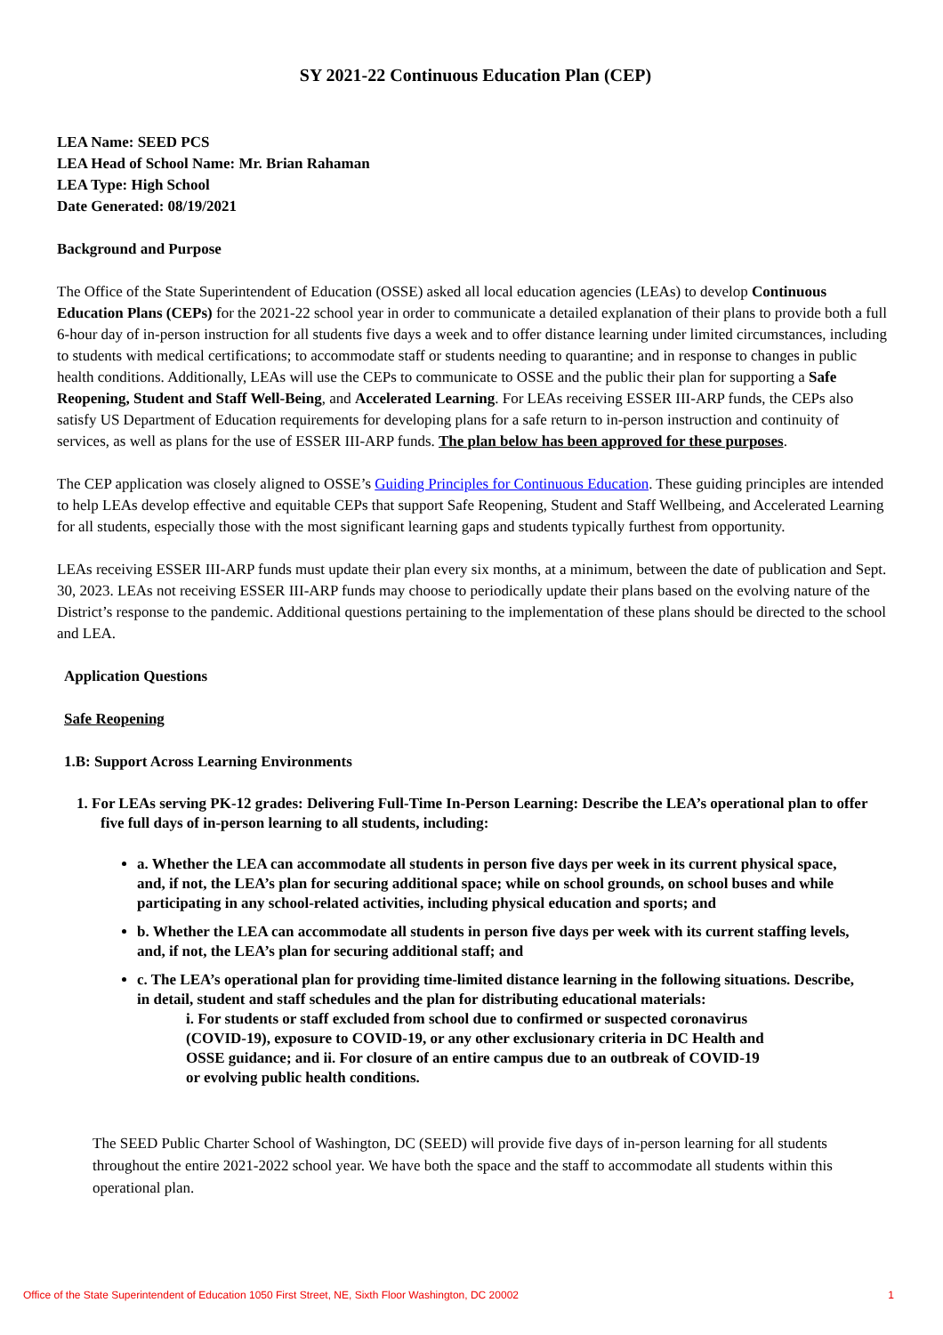SY 2021-22 Continuous Education Plan (CEP)
LEA Name: SEED PCS
LEA Head of School Name: Mr. Brian Rahaman
LEA Type: High School
Date Generated: 08/19/2021
Background and Purpose
The Office of the State Superintendent of Education (OSSE) asked all local education agencies (LEAs) to develop Continuous Education Plans (CEPs) for the 2021-22 school year in order to communicate a detailed explanation of their plans to provide both a full 6-hour day of in-person instruction for all students five days a week and to offer distance learning under limited circumstances, including to students with medical certifications; to accommodate staff or students needing to quarantine; and in response to changes in public health conditions. Additionally, LEAs will use the CEPs to communicate to OSSE and the public their plan for supporting a Safe Reopening, Student and Staff Well-Being, and Accelerated Learning. For LEAs receiving ESSER III-ARP funds, the CEPs also satisfy US Department of Education requirements for developing plans for a safe return to in-person instruction and continuity of services, as well as plans for the use of ESSER III-ARP funds. The plan below has been approved for these purposes.
The CEP application was closely aligned to OSSE’s Guiding Principles for Continuous Education. These guiding principles are intended to help LEAs develop effective and equitable CEPs that support Safe Reopening, Student and Staff Wellbeing, and Accelerated Learning for all students, especially those with the most significant learning gaps and students typically furthest from opportunity.
LEAs receiving ESSER III-ARP funds must update their plan every six months, at a minimum, between the date of publication and Sept. 30, 2023. LEAs not receiving ESSER III-ARP funds may choose to periodically update their plans based on the evolving nature of the District’s response to the pandemic. Additional questions pertaining to the implementation of these plans should be directed to the school and LEA.
Application Questions
Safe Reopening
1.B: Support Across Learning Environments
1. For LEAs serving PK-12 grades: Delivering Full-Time In-Person Learning: Describe the LEA’s operational plan to offer five full days of in-person learning to all students, including:
a. Whether the LEA can accommodate all students in person five days per week in its current physical space, and, if not, the LEA’s plan for securing additional space; while on school grounds, on school buses and while participating in any school-related activities, including physical education and sports; and
b. Whether the LEA can accommodate all students in person five days per week with its current staffing levels, and, if not, the LEA’s plan for securing additional staff; and
c. The LEA’s operational plan for providing time-limited distance learning in the following situations. Describe, in detail, student and staff schedules and the plan for distributing educational materials:
i. For students or staff excluded from school due to confirmed or suspected coronavirus (COVID-19), exposure to COVID-19, or any other exclusionary criteria in DC Health and OSSE guidance; and ii. For closure of an entire campus due to an outbreak of COVID-19 or evolving public health conditions.
The SEED Public Charter School of Washington, DC (SEED) will provide five days of in-person learning for all students throughout the entire 2021-2022 school year. We have both the space and the staff to accommodate all students within this operational plan.
Office of the State Superintendent of Education 1050 First Street, NE, Sixth Floor Washington, DC 20002 1